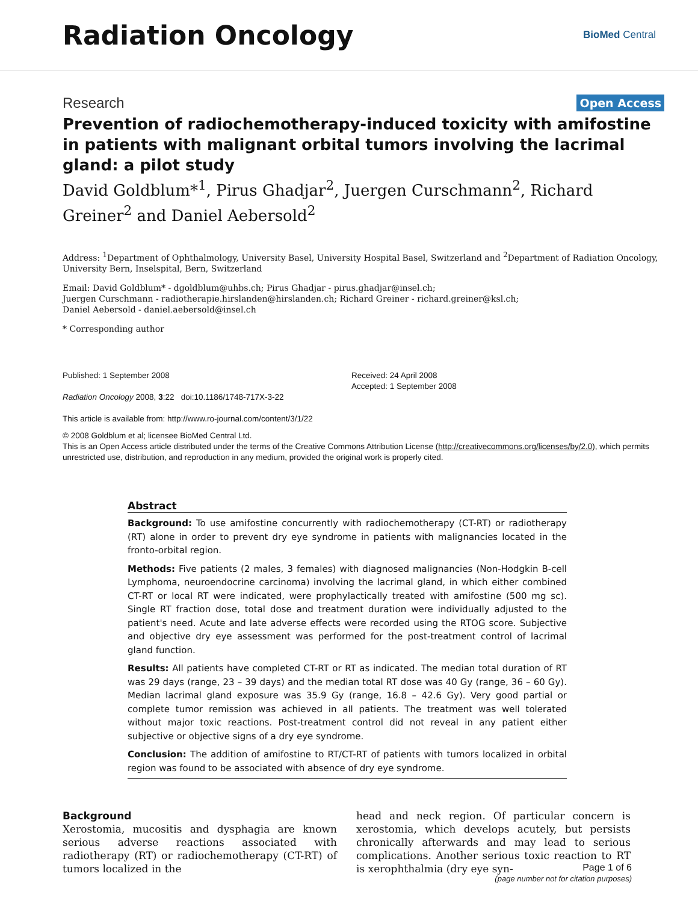Radiation Oncology
BioMed Central
Research Open Access
Prevention of radiochemotherapy-induced toxicity with amifostine in patients with malignant orbital tumors involving the lacrimal gland: a pilot study
David Goldblum*<sup>1</sup>, Pirus Ghadjar<sup>2</sup>, Juergen Curschmann<sup>2</sup>, Richard Greiner<sup>2</sup> and Daniel Aebersold<sup>2</sup>
Address: <sup>1</sup>Department of Ophthalmology, University Basel, University Hospital Basel, Switzerland and <sup>2</sup>Department of Radiation Oncology, University Bern, Inselspital, Bern, Switzerland
Email: David Goldblum* - dgoldblum@uhbs.ch; Pirus Ghadjar - pirus.ghadjar@insel.ch;
Juergen Curschmann - radiotherapie.hirslanden@hirslanden.ch; Richard Greiner - richard.greiner@ksl.ch;
Daniel Aebersold - daniel.aebersold@insel.ch
* Corresponding author
Published: 1 September 2008
Radiation Oncology 2008, 3:22 doi:10.1186/1748-717X-3-22
This article is available from: http://www.ro-journal.com/content/3/1/22
Received: 24 April 2008
Accepted: 1 September 2008
© 2008 Goldblum et al; licensee BioMed Central Ltd.
This is an Open Access article distributed under the terms of the Creative Commons Attribution License (http://creativecommons.org/licenses/by/2.0), which permits unrestricted use, distribution, and reproduction in any medium, provided the original work is properly cited.
Abstract
Background: To use amifostine concurrently with radiochemotherapy (CT-RT) or radiotherapy (RT) alone in order to prevent dry eye syndrome in patients with malignancies located in the fronto-orbital region.
Methods: Five patients (2 males, 3 females) with diagnosed malignancies (Non-Hodgkin B-cell Lymphoma, neuroendocrine carcinoma) involving the lacrimal gland, in which either combined CT-RT or local RT were indicated, were prophylactically treated with amifostine (500 mg sc). Single RT fraction dose, total dose and treatment duration were individually adjusted to the patient's need. Acute and late adverse effects were recorded using the RTOG score. Subjective and objective dry eye assessment was performed for the post-treatment control of lacrimal gland function.
Results: All patients have completed CT-RT or RT as indicated. The median total duration of RT was 29 days (range, 23 – 39 days) and the median total RT dose was 40 Gy (range, 36 – 60 Gy). Median lacrimal gland exposure was 35.9 Gy (range, 16.8 – 42.6 Gy). Very good partial or complete tumor remission was achieved in all patients. The treatment was well tolerated without major toxic reactions. Post-treatment control did not reveal in any patient either subjective or objective signs of a dry eye syndrome.
Conclusion: The addition of amifostine to RT/CT-RT of patients with tumors localized in orbital region was found to be associated with absence of dry eye syndrome.
Background
Xerostomia, mucositis and dysphagia are known serious adverse reactions associated with radiotherapy (RT) or radiochemotherapy (CT-RT) of tumors localized in the
head and neck region. Of particular concern is xerostomia, which develops acutely, but persists chronically afterwards and may lead to serious complications. Another serious toxic reaction to RT is xerophthalmia (dry eye syn-
Page 1 of 6
(page number not for citation purposes)